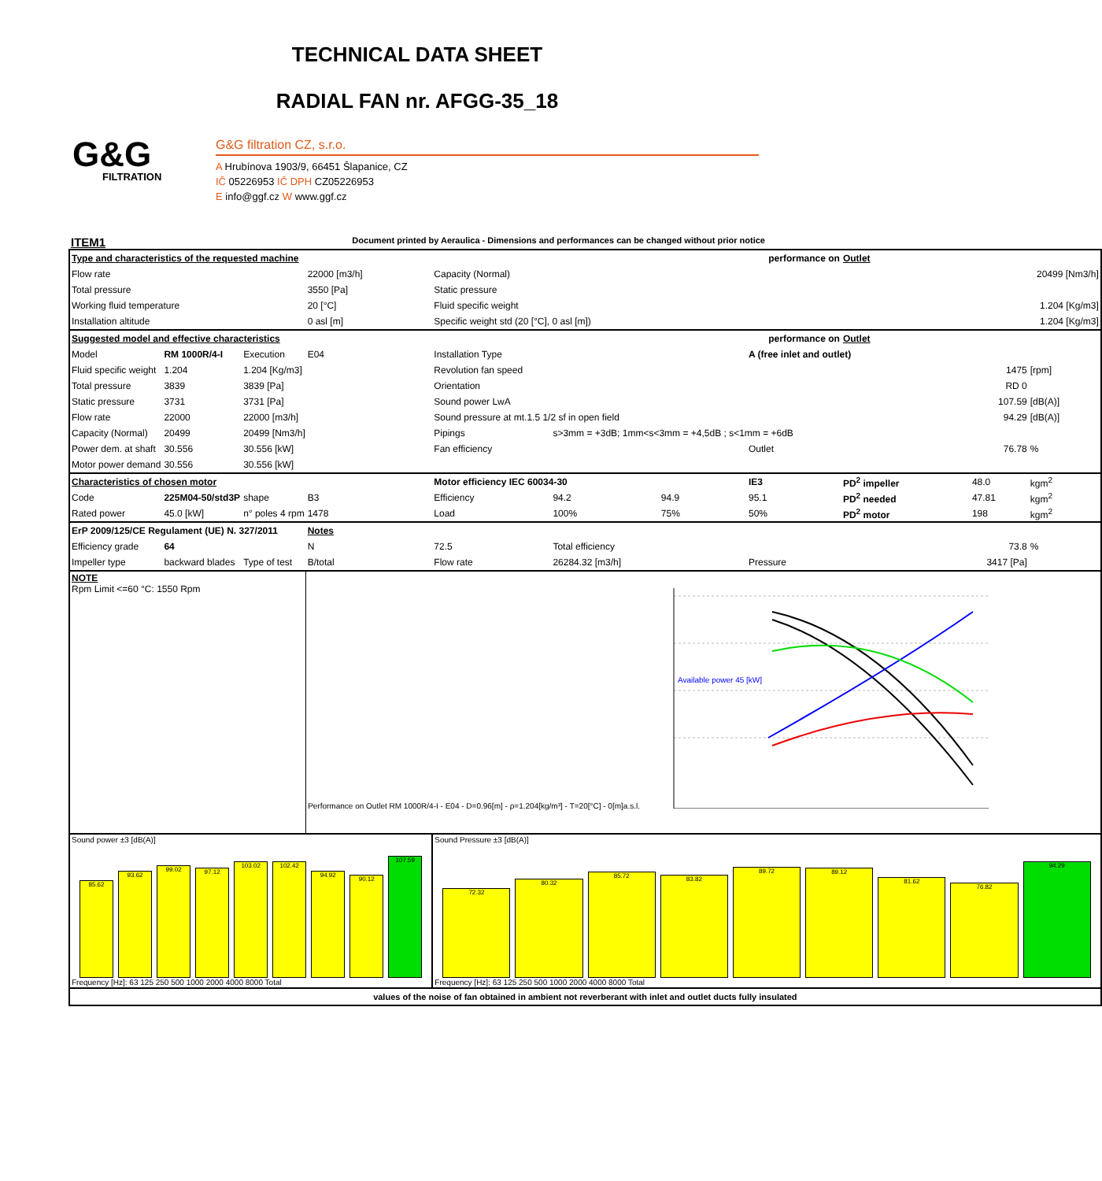TECHNICAL DATA SHEET
RADIAL FAN nr. AFGG-35_18
G&G
FILTRATION
G&G filtration CZ, s.r.o.
A Hrubínova 1903/9, 66451 Šlapanice, CZ
IČ 05226953 IČ DPH CZ05226953
E info@ggf.cz W www.ggf.cz
ITEM1 Document printed by Aeraulica - Dimensions and performances can be changed without prior notice
| Type and characteristics of the requested machine | | | | performance on | | | | Outlet | | |
| Flow rate | | | 22000 [m3/h] | Capacity (Normal) | | | | 20499 [Nm3/h] | | |
| Total pressure | | | 3550 [Pa] | Static pressure | | | | | | |
| Working fluid temperature | | | 20 [°C] | Fluid specific weight | | | | 1.204 [Kg/m3] | | |
| Installation altitude | | | 0 asl [m] | Specific weight std (20 [°C], 0 asl [m]) | | | | 1.204 [Kg/m3] | | |
| Suggested model and effective characteristics | | | | performance on | | | | Outlet | | |
| Model | RM 1000R/4-I | Execution | E04 | Installation Type | | | A (free inlet and outlet) | | | |
| Fluid specific weight | 1.204 | 1.204 [Kg/m3] | | Revolution fan speed | | | | 1475 | | [rpm] |
| Total pressure | 3839 | 3839 [Pa] | | Orientation | | | | RD 0 | | |
| Static pressure | 3731 | 3731 [Pa] | | Sound power LwA | | | | 107.59 | | [dB(A)] |
| Flow rate | 22000 | 22000 [m3/h] | | Sound pressure at mt.1.5 1/2 sf in open field | | | | 94.29 | | [dB(A)] |
| Capacity (Normal) | 20499 | 20499 [Nm3/h] | | Pipings | s>3mm = +3dB; 1mm<s<3mm = +4,5dB ; s<1mm = +6dB | | | | | |
| Power dem. at shaft | 30.556 | 30.556 [kW] | | Fan efficiency | | | Outlet | 76.78 | | % |
| Motor power demand | 30.556 | 30.556 [kW] | | | | | | | | |
| Characteristics of chosen motor | | | | Motor efficiency IEC 60034-30 | | | IE3 | PD<sup>2</sup> impeller | 48.0 | kgm<sup>2</sup> |
| Code | 225M04-50/std3P | shape | B3 | Efficiency | 94.2 | 94.9 | 95.1 | PD<sup>2</sup> needed | 47.81 | kgm<sup>2</sup> |
| Rated power | 45.0 [kW] | n° poles 4 rpm | 1478 | Load | 100% | 75% | 50% | PD<sup>2</sup> motor | 198 | kgm<sup>2</sup> |
| ErP 2009/125/CE Regulament (UE) N. 327/2011 | | | Notes | | | | | | | |
| Efficiency grade | 64 | | N | 72.5 | Total efficiency | | | 73.8 | | % |
| Impeller type | backward blades | Type of test | B/total | Flow rate | 26284.32 [m3/h] | | Pressure | 3417 [Pa] | | |
| NOTE Rpm Limit <=60 °C: 1550 Rpm | | | Performance on Outlet RM 1000R/4-I - E04 - D=0.96[m] - ρ=1.204[kg/m³] - T=20[°C] - 0[m]a.s.l. Available power 45 [kW] | | | | | | | |
| Sound power ±3 [dB(A)] 85.62 93.62 99.02 97.12 103.02 102.42 94.92 90.12 107.59 Frequency [Hz]: 63 125 250 500 1000 2000 4000 8000 Total | | | | Sound Pressure ±3 [dB(A)] 72.32 80.32 85.72 83.82 89.72 89.12 81.62 76.82 94.29 Frequency [Hz]: 63 125 250 500 1000 2000 4000 8000 Total | | | | | | |
| values of the noise of fan obtained in ambient not reverberant with inlet and outlet ducts fully insulated | | | | | | | | | | |